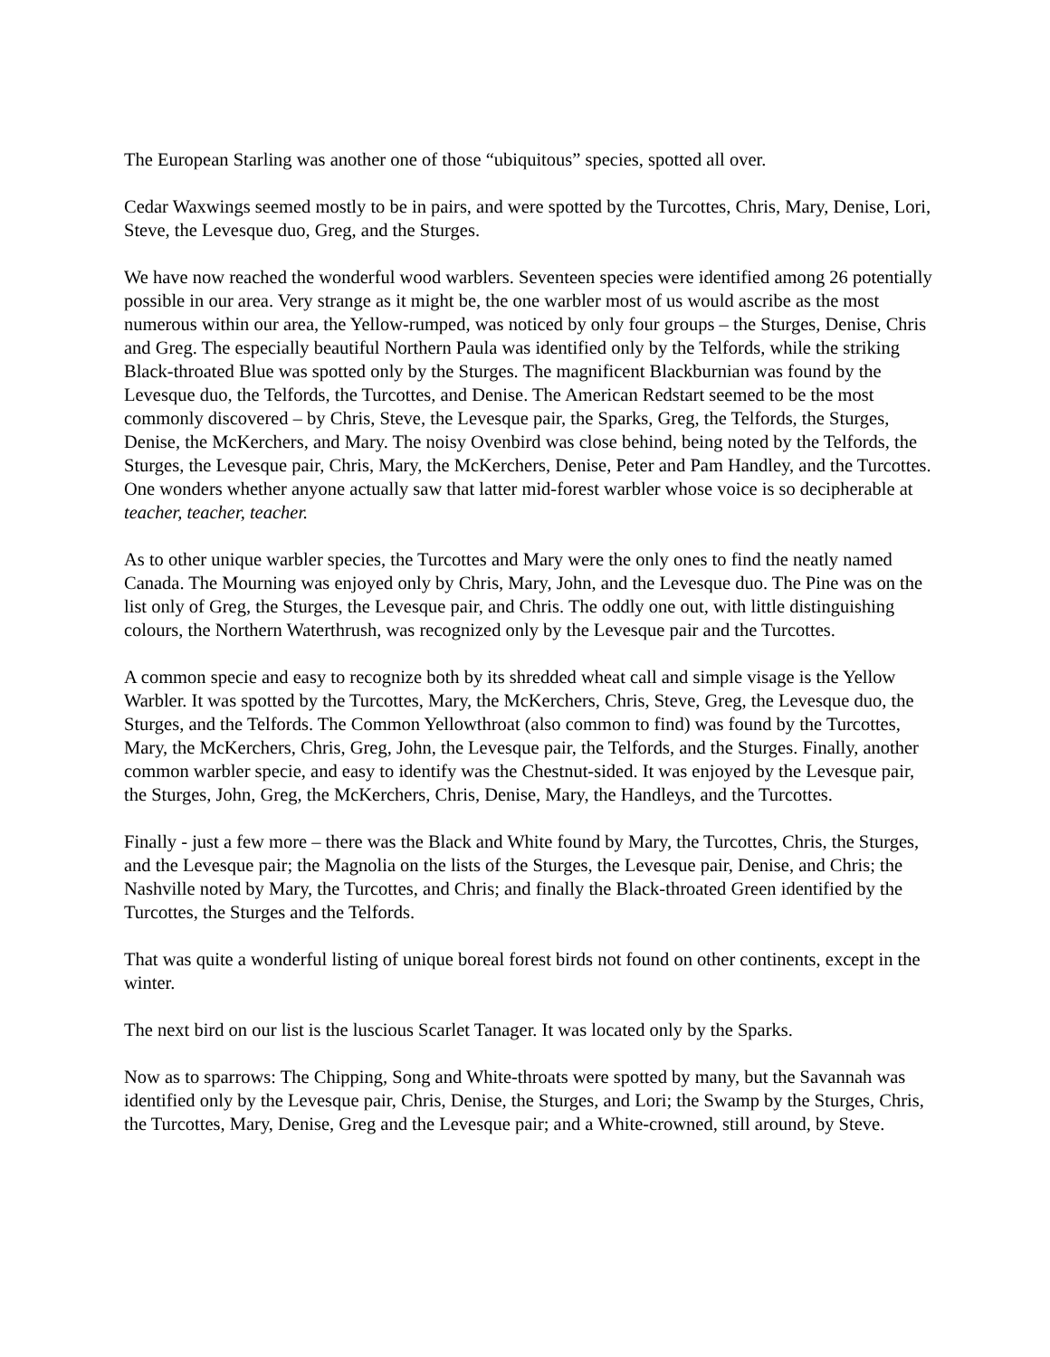The European Starling was another one of those “ubiquitous” species, spotted all over.
Cedar Waxwings seemed mostly to be in pairs, and were spotted by the Turcottes, Chris, Mary, Denise, Lori, Steve, the Levesque duo, Greg, and the Sturges.
We have now reached the wonderful wood warblers. Seventeen species were identified among 26 potentially possible in our area. Very strange as it might be, the one warbler most of us would ascribe as the most numerous within our area, the Yellow-rumped, was noticed by only four groups – the Sturges, Denise, Chris and Greg. The especially beautiful Northern Paula was identified only by the Telfords, while the striking Black-throated Blue was spotted only by the Sturges. The magnificent Blackburnian was found by the Levesque duo, the Telfords, the Turcottes, and Denise. The American Redstart seemed to be the most commonly discovered – by Chris, Steve, the Levesque pair, the Sparks, Greg, the Telfords, the Sturges, Denise, the McKerchers, and Mary. The noisy Ovenbird was close behind, being noted by the Telfords, the Sturges, the Levesque pair, Chris, Mary, the McKerchers, Denise, Peter and Pam Handley, and the Turcottes. One wonders whether anyone actually saw that latter mid-forest warbler whose voice is so decipherable at teacher, teacher, teacher.
As to other unique warbler species, the Turcottes and Mary were the only ones to find the neatly named Canada. The Mourning was enjoyed only by Chris, Mary, John, and the Levesque duo. The Pine was on the list only of Greg, the Sturges, the Levesque pair, and Chris. The oddly one out, with little distinguishing colours, the Northern Waterthrush, was recognized only by the Levesque pair and the Turcottes.
A common specie and easy to recognize both by its shredded wheat call and simple visage is the Yellow Warbler. It was spotted by the Turcottes, Mary, the McKerchers, Chris, Steve, Greg, the Levesque duo, the Sturges, and the Telfords. The Common Yellowthroat (also common to find) was found by the Turcottes, Mary, the McKerchers, Chris, Greg, John, the Levesque pair, the Telfords, and the Sturges. Finally, another common warbler specie, and easy to identify was the Chestnut-sided. It was enjoyed by the Levesque pair, the Sturges, John, Greg, the McKerchers, Chris, Denise, Mary, the Handleys, and the Turcottes.
Finally - just a few more – there was the Black and White found by Mary, the Turcottes, Chris, the Sturges, and the Levesque pair; the Magnolia on the lists of the Sturges, the Levesque pair, Denise, and Chris; the Nashville noted by Mary, the Turcottes, and Chris; and finally the Black-throated Green identified by the Turcottes, the Sturges and the Telfords.
That was quite a wonderful listing of unique boreal forest birds not found on other continents, except in the winter.
The next bird on our list is the luscious Scarlet Tanager. It was located only by the Sparks.
Now as to sparrows: The Chipping, Song and White-throats were spotted by many, but the Savannah was identified only by the Levesque pair, Chris, Denise, the Sturges, and Lori; the Swamp by the Sturges, Chris, the Turcottes, Mary, Denise, Greg and the Levesque pair; and a White-crowned, still around, by Steve.